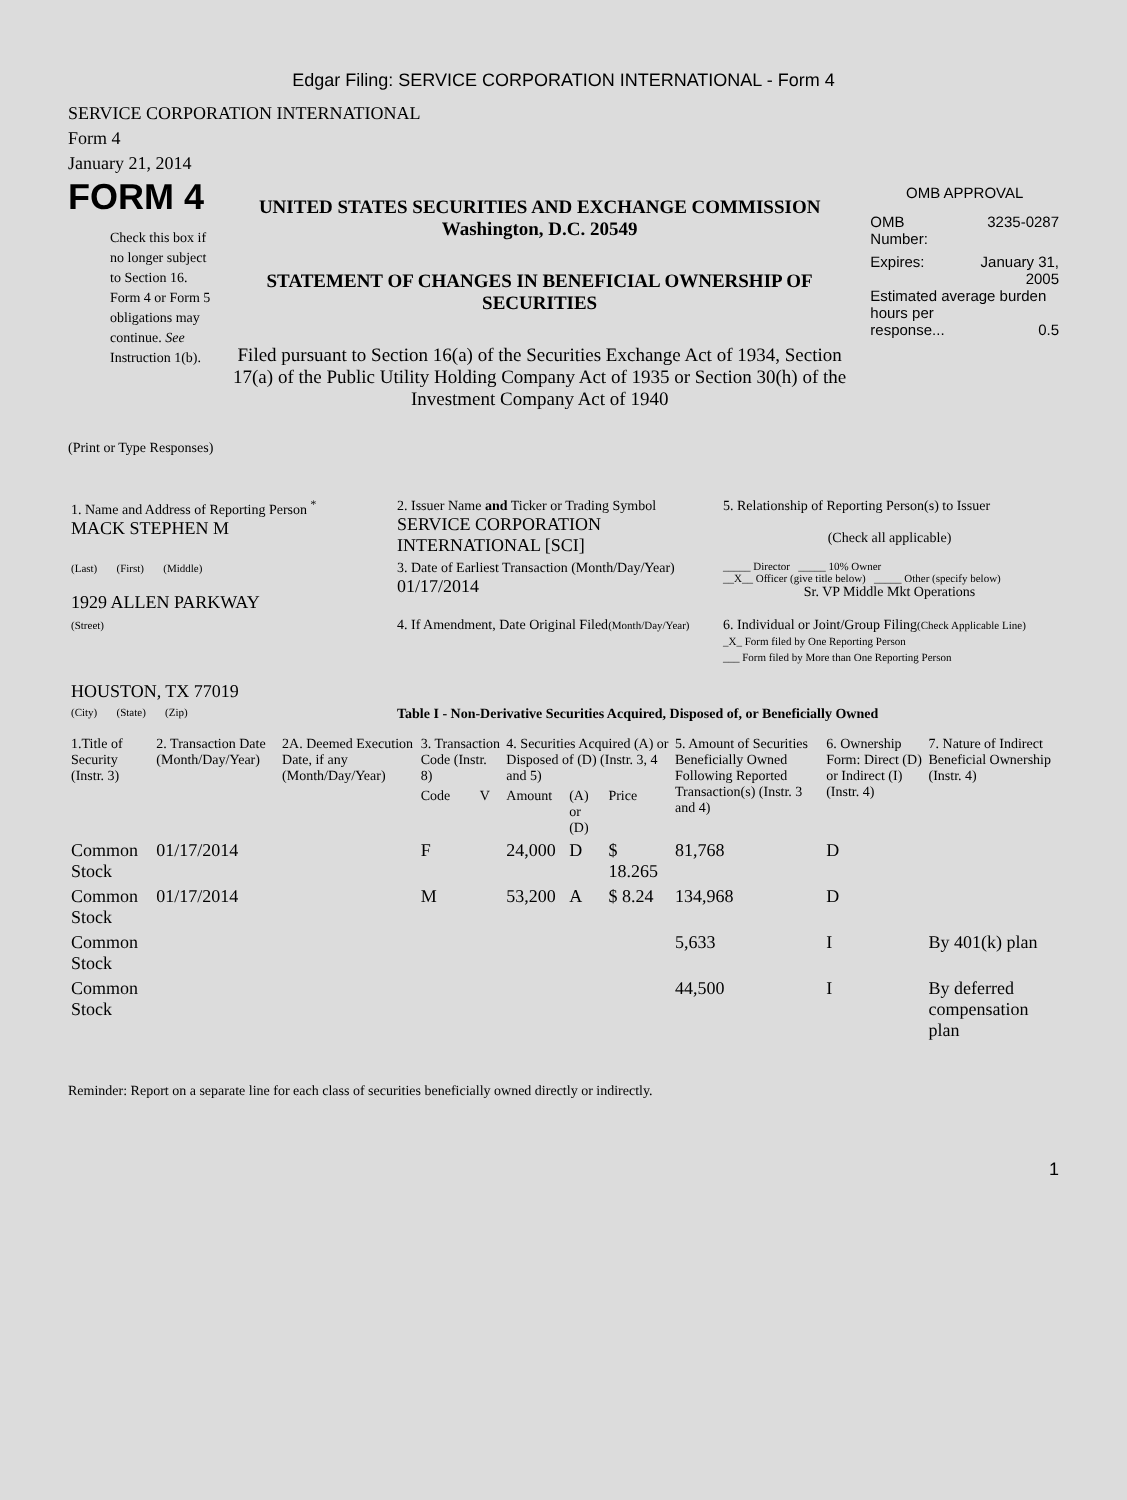Edgar Filing: SERVICE CORPORATION INTERNATIONAL - Form 4
SERVICE CORPORATION INTERNATIONAL
Form 4
January 21, 2014
FORM 4
Check this box if no longer subject to Section 16. Form 4 or Form 5 obligations may continue. See Instruction 1(b).
UNITED STATES SECURITIES AND EXCHANGE COMMISSION
Washington, D.C. 20549
STATEMENT OF CHANGES IN BENEFICIAL OWNERSHIP OF SECURITIES
Filed pursuant to Section 16(a) of the Securities Exchange Act of 1934, Section 17(a) of the Public Utility Holding Company Act of 1935 or Section 30(h) of the Investment Company Act of 1940
OMB APPROVAL
OMB
Number: 3235-0287
Expires: January 31,
2005
Estimated average burden hours per
response... 0.5
(Print or Type Responses)
| 1. Name and Address of Reporting Person <sup>*</sup> MACK STEPHEN M | 2. Issuer Name and Ticker or Trading Symbol SERVICE CORPORATION INTERNATIONAL [SCI] | 5. Relationship of Reporting Person(s) to Issuer (Check all applicable) |
| (Last) (First) (Middle) 1929 ALLEN PARKWAY | 3. Date of Earliest Transaction (Month/Day/Year) 01/17/2014 | _____ Director _____ 10% Owner __X__ Officer (give title below) _____ Other (specify below) Sr. VP Middle Mkt Operations |
| (Street) HOUSTON, TX 77019 | 4. If Amendment, Date Original Filed (Month/Day/Year) | 6. Individual or Joint/Group Filing (Check Applicable Line) _X_ Form filed by One Reporting Person ___ Form filed by More than One Reporting Person |
| (City) (State) (Zip) | Table I - Non-Derivative Securities Acquired, Disposed of, or Beneficially Owned | |
| 1.Title of Security (Instr. 3) | 2. Transaction Date (Month/Day/Year) | 2A. Deemed Execution Date, if any (Month/Day/Year) | 3. Transaction Code (Instr. 8) | | 4. Securities Acquired (A) or Disposed of (D) (Instr. 3, 4 and 5) | | | 5. Amount of Securities Beneficially Owned Following Reported Transaction(s) (Instr. 3 and 4) | 6. Ownership Form: Direct (D) or Indirect (I) (Instr. 4) | 7. Nature of Indirect Beneficial Ownership (Instr. 4) |
| --- | --- | --- | --- | --- | --- | --- | --- | --- | --- | --- |
| | | | Code | V | Amount | (A) or (D) | Price | | | |
| Common Stock | 01/17/2014 | | F | | 24,000 | D | $ 18.265 | 81,768 | D | |
| Common Stock | 01/17/2014 | | M | | 53,200 | A | $ 8.24 | 134,968 | D | |
| Common Stock | | | | | | | | 5,633 | I | By 401(k) plan |
| Common Stock | | | | | | | | 44,500 | I | By deferred compensation plan |
Reminder: Report on a separate line for each class of securities beneficially owned directly or indirectly.
1